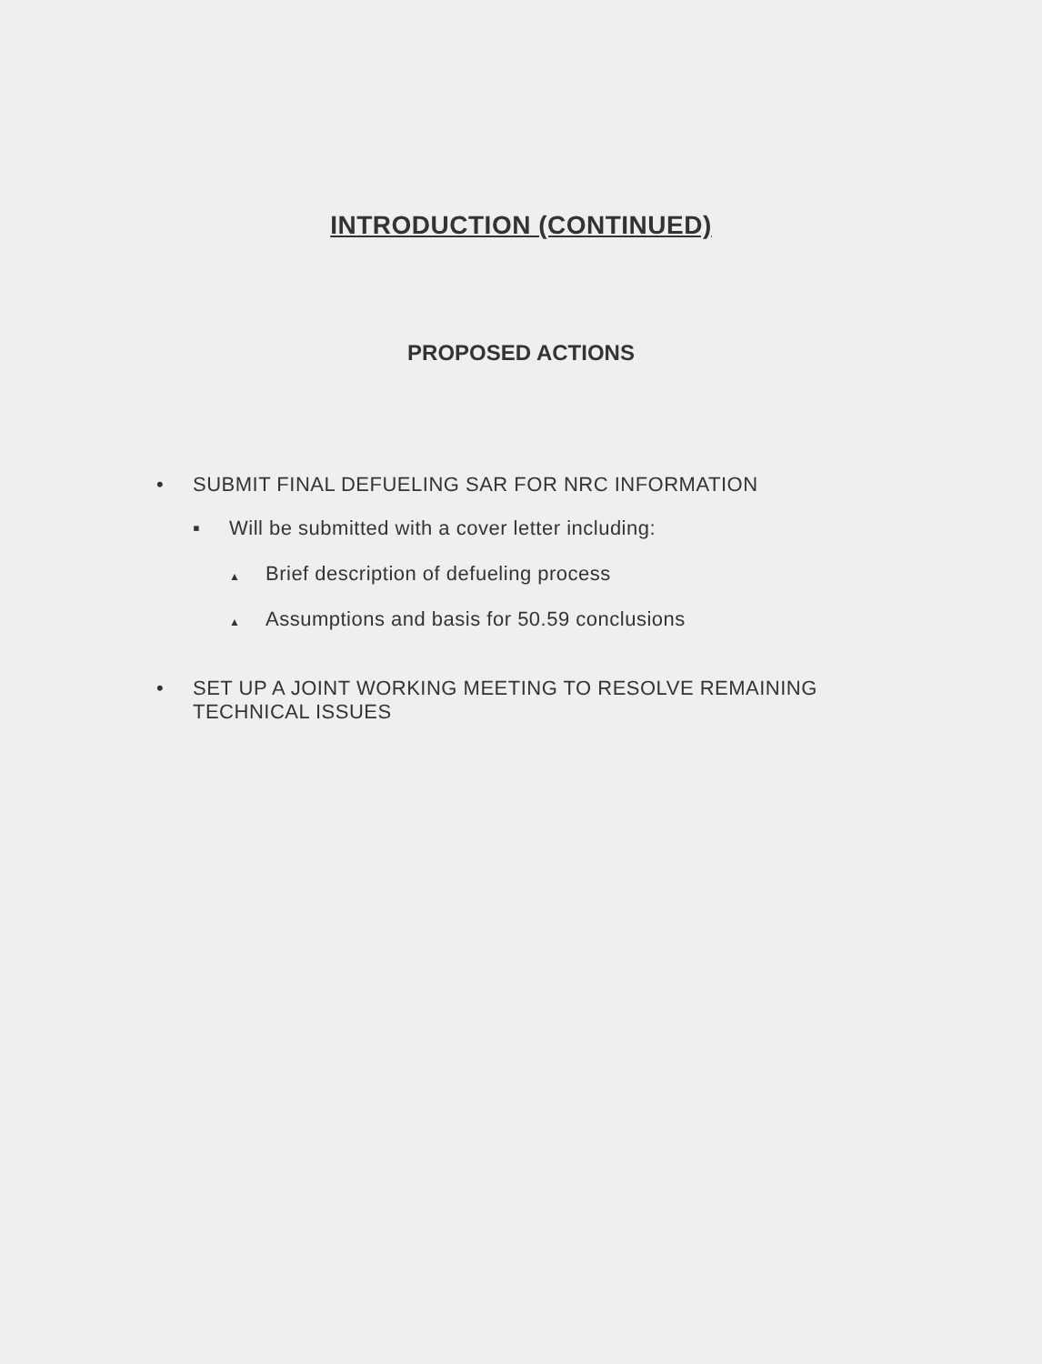INTRODUCTION (CONTINUED)
PROPOSED ACTIONS
• SUBMIT FINAL DEFUELING SAR FOR NRC INFORMATION
▪ Will be submitted with a cover letter including:
▲ Brief description of defueling process
▲ Assumptions and basis for 50.59 conclusions
• SET UP A JOINT WORKING MEETING TO RESOLVE REMAINING
TECHNICAL ISSUES